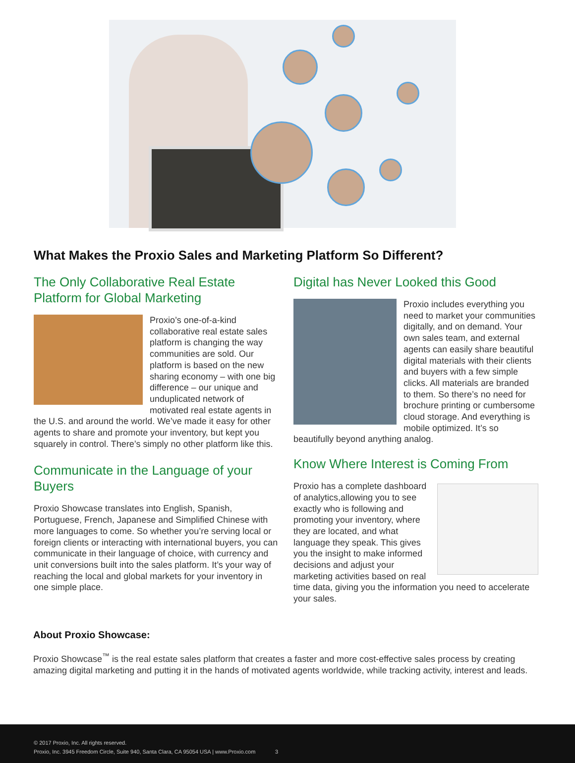What Makes the Proxio Sales and Marketing Platform So Different?
The Only Collaborative Real Estate Platform for Global Marketing
Proxio’s one-of-a-kind collaborative real estate sales platform is changing the way communities are sold. Our platform is based on the new sharing economy – with one big difference – our unique and unduplicated network of motivated real estate agents in the U.S. and around the world. We’ve made it easy for other agents to share and promote your inventory, but kept you squarely in control. There’s simply no other platform like this.
Communicate in the Language of your Buyers
Proxio Showcase translates into English, Spanish, Portuguese, French, Japanese and Simplified Chinese with more languages to come. So whether you’re serving local or foreign clients or interacting with international buyers, you can communicate in their language of choice, with currency and unit conversions built into the sales platform. It’s your way of reaching the local and global markets for your inventory in one simple place.
Digital has Never Looked this Good
Proxio includes everything you need to market your communities digitally, and on demand. Your own sales team, and external agents can easily share beautiful digital materials with their clients and buyers with a few simple clicks. All materials are branded to them. So there’s no need for brochure printing or cumbersome cloud storage. And everything is mobile optimized. It’s so beautifully beyond anything analog.
Know Where Interest is Coming From
Proxio has a complete dashboard of analytics,allowing you to see exactly who is following and promoting your inventory, where they are located, and what language they speak. This gives you the insight to make informed decisions and adjust your marketing activities based on real time data, giving you the information you need to accelerate your sales.
About Proxio Showcase:
Proxio Showcase<sup>™</sup> is the real estate sales platform that creates a faster and more cost-effective sales process by creating amazing digital marketing and putting it in the hands of motivated agents worldwide, while tracking activity, interest and leads.
© 2017 Proxio, Inc. All rights reserved.
Proxio, Inc. 3945 Freedom Circle, Suite 940, Santa Clara, CA 95054 USA | www.Proxio.com 3